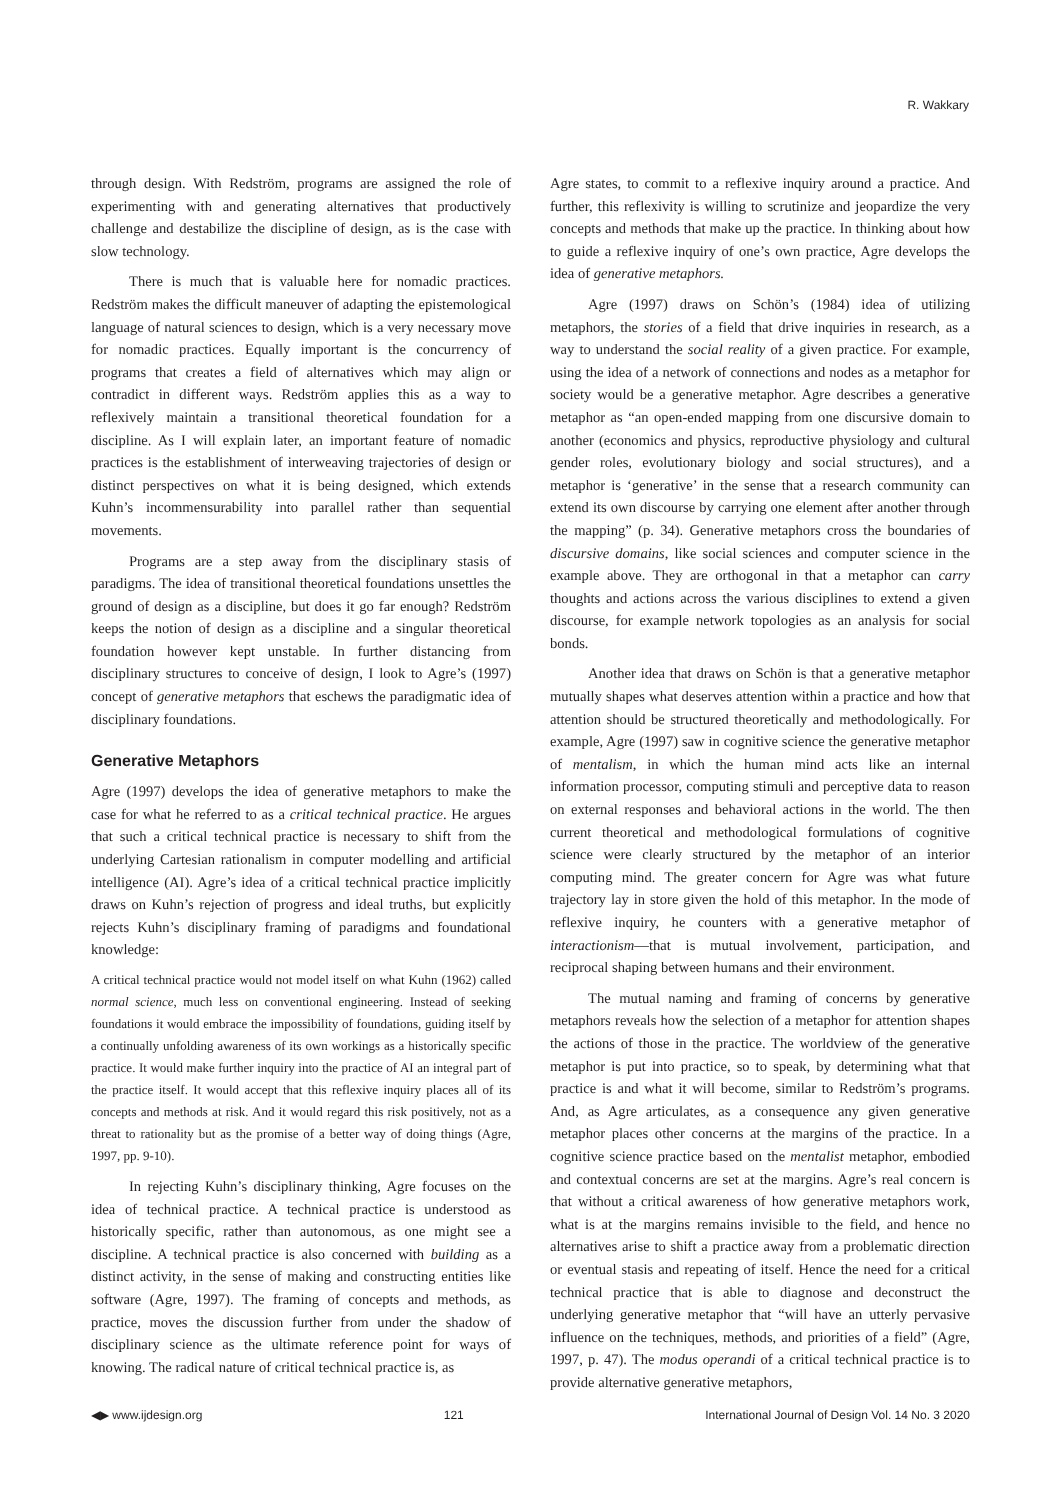R. Wakkary
through design. With Redström, programs are assigned the role of experimenting with and generating alternatives that productively challenge and destabilize the discipline of design, as is the case with slow technology.
There is much that is valuable here for nomadic practices. Redström makes the difficult maneuver of adapting the epistemological language of natural sciences to design, which is a very necessary move for nomadic practices. Equally important is the concurrency of programs that creates a field of alternatives which may align or contradict in different ways. Redström applies this as a way to reflexively maintain a transitional theoretical foundation for a discipline. As I will explain later, an important feature of nomadic practices is the establishment of interweaving trajectories of design or distinct perspectives on what it is being designed, which extends Kuhn’s incommensurability into parallel rather than sequential movements.
Programs are a step away from the disciplinary stasis of paradigms. The idea of transitional theoretical foundations unsettles the ground of design as a discipline, but does it go far enough? Redström keeps the notion of design as a discipline and a singular theoretical foundation however kept unstable. In further distancing from disciplinary structures to conceive of design, I look to Agre’s (1997) concept of generative metaphors that eschews the paradigmatic idea of disciplinary foundations.
Generative Metaphors
Agre (1997) develops the idea of generative metaphors to make the case for what he referred to as a critical technical practice. He argues that such a critical technical practice is necessary to shift from the underlying Cartesian rationalism in computer modelling and artificial intelligence (AI). Agre’s idea of a critical technical practice implicitly draws on Kuhn’s rejection of progress and ideal truths, but explicitly rejects Kuhn’s disciplinary framing of paradigms and foundational knowledge:
A critical technical practice would not model itself on what Kuhn (1962) called normal science, much less on conventional engineering. Instead of seeking foundations it would embrace the impossibility of foundations, guiding itself by a continually unfolding awareness of its own workings as a historically specific practice. It would make further inquiry into the practice of AI an integral part of the practice itself. It would accept that this reflexive inquiry places all of its concepts and methods at risk. And it would regard this risk positively, not as a threat to rationality but as the promise of a better way of doing things (Agre, 1997, pp. 9-10).
In rejecting Kuhn’s disciplinary thinking, Agre focuses on the idea of technical practice. A technical practice is understood as historically specific, rather than autonomous, as one might see a discipline. A technical practice is also concerned with building as a distinct activity, in the sense of making and constructing entities like software (Agre, 1997). The framing of concepts and methods, as practice, moves the discussion further from under the shadow of disciplinary science as the ultimate reference point for ways of knowing. The radical nature of critical technical practice is, as
Agre states, to commit to a reflexive inquiry around a practice. And further, this reflexivity is willing to scrutinize and jeopardize the very concepts and methods that make up the practice. In thinking about how to guide a reflexive inquiry of one’s own practice, Agre develops the idea of generative metaphors.
Agre (1997) draws on Schön’s (1984) idea of utilizing metaphors, the stories of a field that drive inquiries in research, as a way to understand the social reality of a given practice. For example, using the idea of a network of connections and nodes as a metaphor for society would be a generative metaphor. Agre describes a generative metaphor as “an open-ended mapping from one discursive domain to another (economics and physics, reproductive physiology and cultural gender roles, evolutionary biology and social structures), and a metaphor is ‘generative’ in the sense that a research community can extend its own discourse by carrying one element after another through the mapping” (p. 34). Generative metaphors cross the boundaries of discursive domains, like social sciences and computer science in the example above. They are orthogonal in that a metaphor can carry thoughts and actions across the various disciplines to extend a given discourse, for example network topologies as an analysis for social bonds.
Another idea that draws on Schön is that a generative metaphor mutually shapes what deserves attention within a practice and how that attention should be structured theoretically and methodologically. For example, Agre (1997) saw in cognitive science the generative metaphor of mentalism, in which the human mind acts like an internal information processor, computing stimuli and perceptive data to reason on external responses and behavioral actions in the world. The then current theoretical and methodological formulations of cognitive science were clearly structured by the metaphor of an interior computing mind. The greater concern for Agre was what future trajectory lay in store given the hold of this metaphor. In the mode of reflexive inquiry, he counters with a generative metaphor of interactionism—that is mutual involvement, participation, and reciprocal shaping between humans and their environment.
The mutual naming and framing of concerns by generative metaphors reveals how the selection of a metaphor for attention shapes the actions of those in the practice. The worldview of the generative metaphor is put into practice, so to speak, by determining what that practice is and what it will become, similar to Redström’s programs. And, as Agre articulates, as a consequence any given generative metaphor places other concerns at the margins of the practice. In a cognitive science practice based on the mentalist metaphor, embodied and contextual concerns are set at the margins. Agre’s real concern is that without a critical awareness of how generative metaphors work, what is at the margins remains invisible to the field, and hence no alternatives arise to shift a practice away from a problematic direction or eventual stasis and repeating of itself. Hence the need for a critical technical practice that is able to diagnose and deconstruct the underlying generative metaphor that “will have an utterly pervasive influence on the techniques, methods, and priorities of a field” (Agre, 1997, p. 47). The modus operandi of a critical technical practice is to provide alternative generative metaphors,
◀▶ www.ijdesign.org 121 International Journal of Design Vol. 14 No. 3 2020